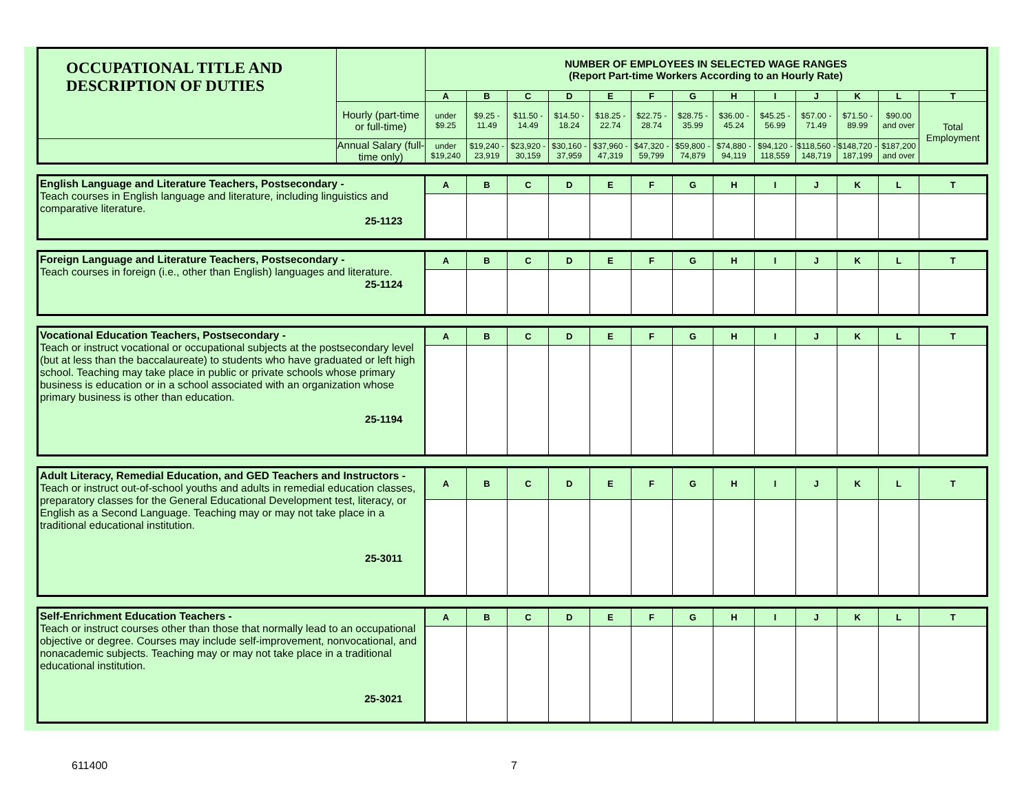| OCCUPATIONAL TITLE AND DESCRIPTION OF DUTIES | | NUMBER OF EMPLOYEES IN SELECTED WAGE RANGES (Report Part-time Workers According to an Hourly Rate) | | | | | | | | | | | | |
| | | A | B | C | D | E | F | G | H | I | J | K | L | T |
| | Hourly (part-time or full-time) | under $9.25 | $9.25 - 11.49 | $11.50 - 14.49 | $14.50 - 18.24 | $18.25 - 22.74 | $22.75 - 28.74 | $28.75 - 35.99 | $36.00 - 45.24 | $45.25 - 56.99 | $57.00 - 71.49 | $71.50 - 89.99 | $90.00 and over | Total Employment |
| | Annual Salary (full-time only) | under $19,240 | $19,240 - 23,919 | $23,920 - 30,159 | $30,160 - 37,959 | $37,960 - 47,319 | $47,320 - 59,799 | $59,800 - 74,879 | $74,880 - 94,119 | $94,120 - 118,559 | $118,560 - 148,719 | $148,720 - 187,199 | $187,200 and over | |
| English Language and Literature Teachers, Postsecondary - Teach courses in English language and literature, including linguistics and comparative literature. 25-1123 | A | B | C | D | E | F | G | H | I | J | K | L | T |
| Foreign Language and Literature Teachers, Postsecondary - Teach courses in foreign (i.e., other than English) languages and literature. 25-1124 | A | B | C | D | E | F | G | H | I | J | K | L | T |
| Vocational Education Teachers, Postsecondary - Teach or instruct vocational or occupational subjects at the postsecondary level (but at less than the baccalaureate) to students who have graduated or left high school. Teaching may take place in public or private schools whose primary business is education or in a school associated with an organization whose primary business is other than education. 25-1194 | A | B | C | D | E | F | G | H | I | J | K | L | T |
| Adult Literacy, Remedial Education, and GED Teachers and Instructors - Teach or instruct out-of-school youths and adults in remedial education classes, preparatory classes for the General Educational Development test, literacy, or English as a Second Language. Teaching may or may not take place in a traditional educational institution. 25-3011 | A | B | C | D | E | F | G | H | I | J | K | L | T |
| Self-Enrichment Education Teachers - Teach or instruct courses other than those that normally lead to an occupational objective or degree. Courses may include self-improvement, nonvocational, and nonacademic subjects. Teaching may or may not take place in a traditional educational institution. 25-3021 | A | B | C | D | E | F | G | H | I | J | K | L | T |
611400 7